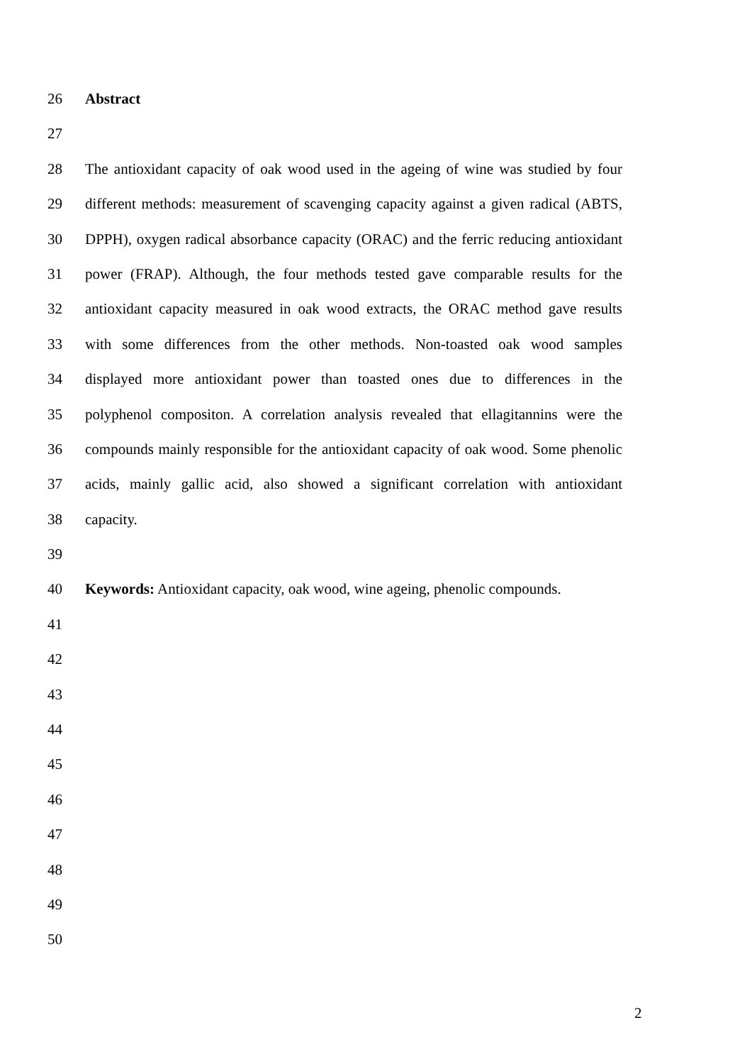26 Abstract
27
28 The antioxidant capacity of oak wood used in the ageing of wine was studied by four
29 different methods: measurement of scavenging capacity against a given radical (ABTS,
30 DPPH), oxygen radical absorbance capacity (ORAC) and the ferric reducing antioxidant
31 power (FRAP). Although, the four methods tested gave comparable results for the
32 antioxidant capacity measured in oak wood extracts, the ORAC method gave results
33 with some differences from the other methods. Non-toasted oak wood samples
34 displayed more antioxidant power than toasted ones due to differences in the
35 polyphenol compositon. A correlation analysis revealed that ellagitannins were the
36 compounds mainly responsible for the antioxidant capacity of oak wood. Some phenolic
37 acids, mainly gallic acid, also showed a significant correlation with antioxidant
38 capacity.
39
40 Keywords: Antioxidant capacity, oak wood, wine ageing, phenolic compounds.
41
42
43
44
45
46
47
48
49
50
2